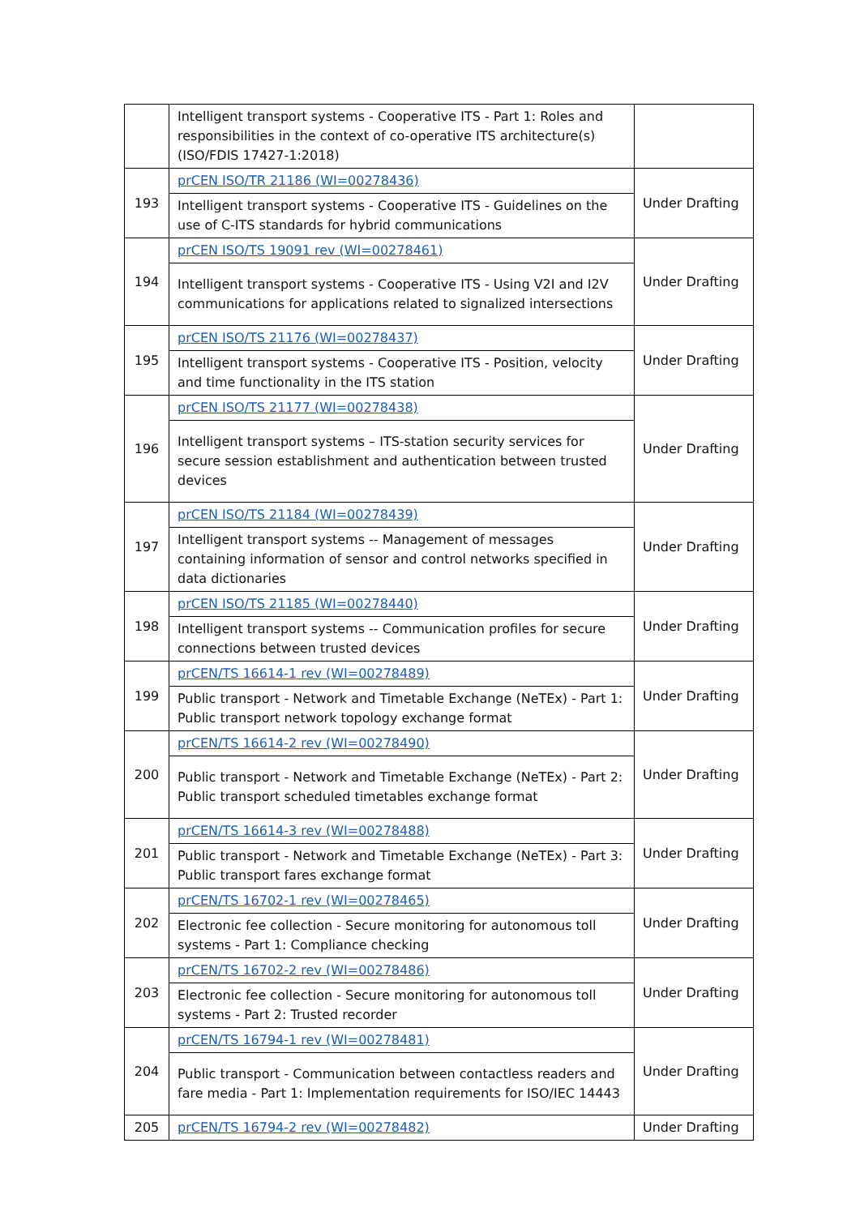| | Intelligent transport systems - Cooperative ITS - Part 1: Roles and responsibilities in the context of co-operative ITS architecture(s) (ISO/FDIS 17427-1:2018) | |
| 193 | prCEN ISO/TR 21186 (WI=00278436) | Under Drafting |
| | Intelligent transport systems - Cooperative ITS - Guidelines on the use of C-ITS standards for hybrid communications | |
| 194 | prCEN ISO/TS 19091 rev (WI=00278461) | Under Drafting |
| | Intelligent transport systems - Cooperative ITS - Using V2I and I2V communications for applications related to signalized intersections | |
| 195 | prCEN ISO/TS 21176 (WI=00278437) | Under Drafting |
| | Intelligent transport systems - Cooperative ITS - Position, velocity and time functionality in the ITS station | |
| 196 | prCEN ISO/TS 21177 (WI=00278438) | Under Drafting |
| | Intelligent transport systems – ITS-station security services for secure session establishment and authentication between trusted devices | |
| 197 | prCEN ISO/TS 21184 (WI=00278439) | Under Drafting |
| | Intelligent transport systems -- Management of messages containing information of sensor and control networks specified in data dictionaries | |
| 198 | prCEN ISO/TS 21185 (WI=00278440) | Under Drafting |
| | Intelligent transport systems -- Communication profiles for secure connections between trusted devices | |
| 199 | prCEN/TS 16614-1 rev (WI=00278489) | Under Drafting |
| | Public transport - Network and Timetable Exchange (NeTEx) - Part 1: Public transport network topology exchange format | |
| 200 | prCEN/TS 16614-2 rev (WI=00278490) | Under Drafting |
| | Public transport - Network and Timetable Exchange (NeTEx) - Part 2: Public transport scheduled timetables exchange format | |
| 201 | prCEN/TS 16614-3 rev (WI=00278488) | Under Drafting |
| | Public transport - Network and Timetable Exchange (NeTEx) - Part 3: Public transport fares exchange format | |
| 202 | prCEN/TS 16702-1 rev (WI=00278465) | Under Drafting |
| | Electronic fee collection - Secure monitoring for autonomous toll systems - Part 1: Compliance checking | |
| 203 | prCEN/TS 16702-2 rev (WI=00278486) | Under Drafting |
| | Electronic fee collection - Secure monitoring for autonomous toll systems - Part 2: Trusted recorder | |
| 204 | prCEN/TS 16794-1 rev (WI=00278481) | Under Drafting |
| | Public transport - Communication between contactless readers and fare media - Part 1: Implementation requirements for ISO/IEC 14443 | |
| 205 | prCEN/TS 16794-2 rev (WI=00278482) | Under Drafting |